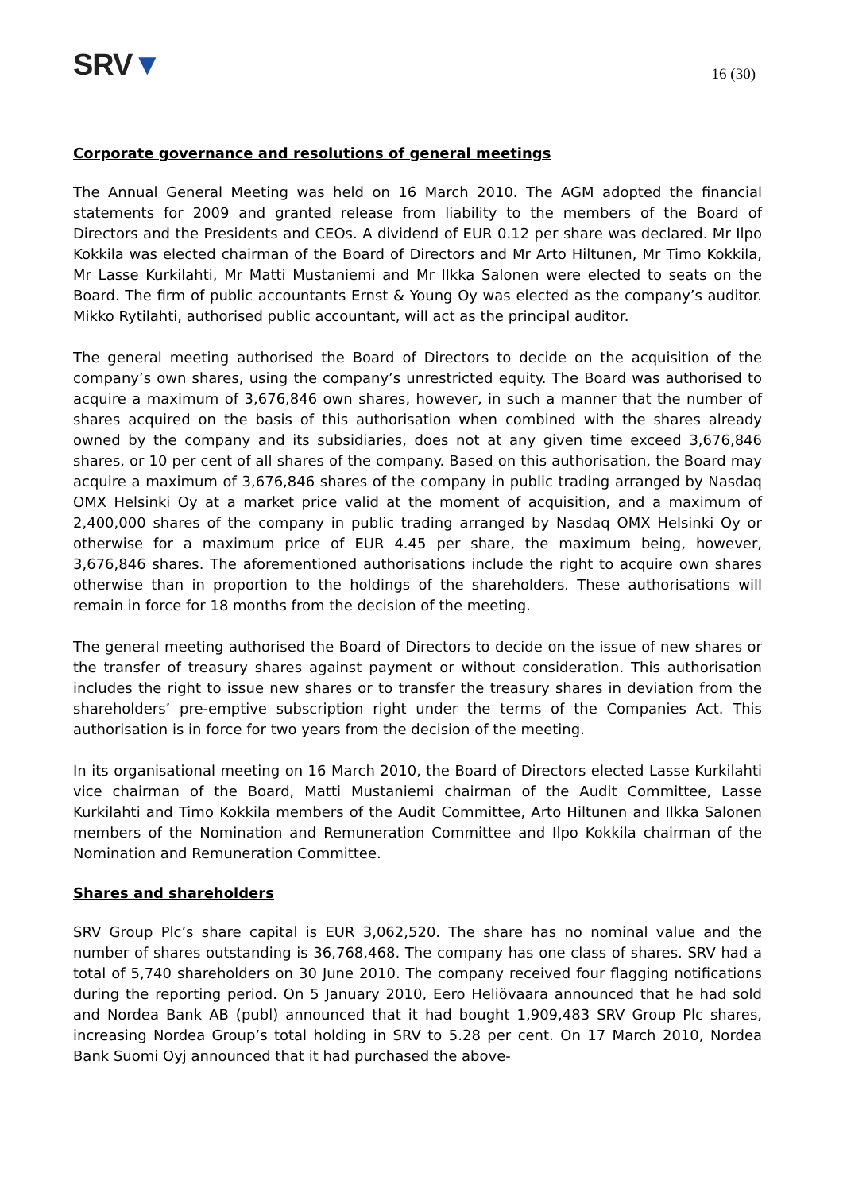SRV▼
16 (30)
Corporate governance and resolutions of general meetings
The Annual General Meeting was held on 16 March 2010. The AGM adopted the financial statements for 2009 and granted release from liability to the members of the Board of Directors and the Presidents and CEOs. A dividend of EUR 0.12 per share was declared. Mr Ilpo Kokkila was elected chairman of the Board of Directors and Mr Arto Hiltunen, Mr Timo Kokkila, Mr Lasse Kurkilahti, Mr Matti Mustaniemi and Mr Ilkka Salonen were elected to seats on the Board. The firm of public accountants Ernst & Young Oy was elected as the company’s auditor. Mikko Rytilahti, authorised public accountant, will act as the principal auditor.
The general meeting authorised the Board of Directors to decide on the acquisition of the company’s own shares, using the company’s unrestricted equity. The Board was authorised to acquire a maximum of 3,676,846 own shares, however, in such a manner that the number of shares acquired on the basis of this authorisation when combined with the shares already owned by the company and its subsidiaries, does not at any given time exceed 3,676,846 shares, or 10 per cent of all shares of the company. Based on this authorisation, the Board may acquire a maximum of 3,676,846 shares of the company in public trading arranged by Nasdaq OMX Helsinki Oy at a market price valid at the moment of acquisition, and a maximum of 2,400,000 shares of the company in public trading arranged by Nasdaq OMX Helsinki Oy or otherwise for a maximum price of EUR 4.45 per share, the maximum being, however, 3,676,846 shares. The aforementioned authorisations include the right to acquire own shares otherwise than in proportion to the holdings of the shareholders. These authorisations will remain in force for 18 months from the decision of the meeting.
The general meeting authorised the Board of Directors to decide on the issue of new shares or the transfer of treasury shares against payment or without consideration. This authorisation includes the right to issue new shares or to transfer the treasury shares in deviation from the shareholders’ pre-emptive subscription right under the terms of the Companies Act. This authorisation is in force for two years from the decision of the meeting.
In its organisational meeting on 16 March 2010, the Board of Directors elected Lasse Kurkilahti vice chairman of the Board, Matti Mustaniemi chairman of the Audit Committee, Lasse Kurkilahti and Timo Kokkila members of the Audit Committee, Arto Hiltunen and Ilkka Salonen members of the Nomination and Remuneration Committee and Ilpo Kokkila chairman of the Nomination and Remuneration Committee.
Shares and shareholders
SRV Group Plc’s share capital is EUR 3,062,520. The share has no nominal value and the number of shares outstanding is 36,768,468. The company has one class of shares. SRV had a total of 5,740 shareholders on 30 June 2010. The company received four flagging notifications during the reporting period. On 5 January 2010, Eero Heliövaara announced that he had sold and Nordea Bank AB (publ) announced that it had bought 1,909,483 SRV Group Plc shares, increasing Nordea Group’s total holding in SRV to 5.28 per cent. On 17 March 2010, Nordea Bank Suomi Oyj announced that it had purchased the above-